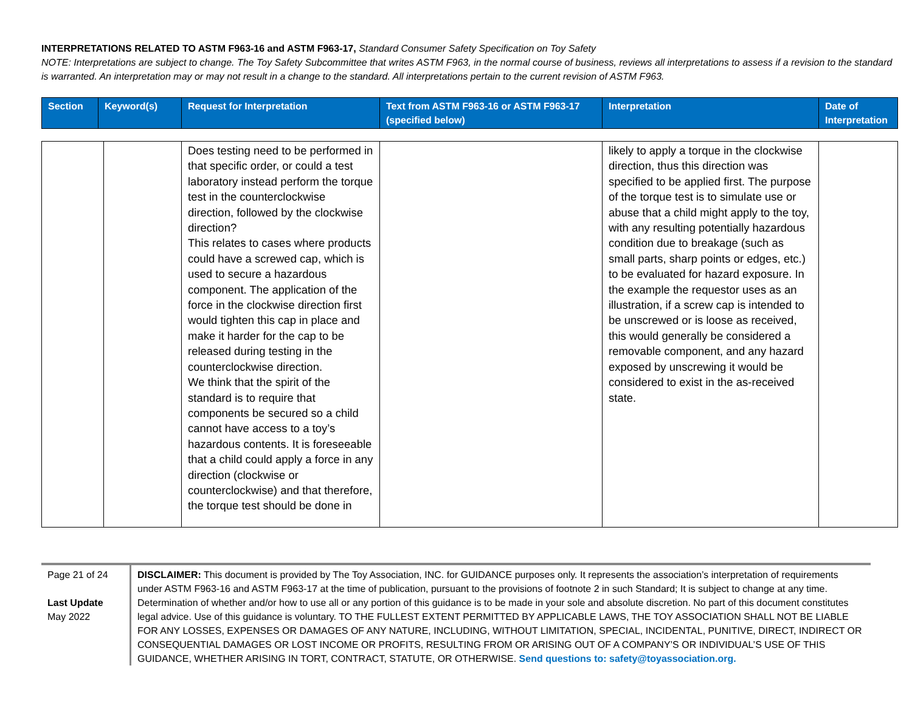INTERPRETATIONS RELATED TO ASTM F963-16 and ASTM F963-17, Standard Consumer Safety Specification on Toy Safety
NOTE: Interpretations are subject to change. The Toy Safety Subcommittee that writes ASTM F963, in the normal course of business, reviews all interpretations to assess if a revision to the standard is warranted. An interpretation may or may not result in a change to the standard. All interpretations pertain to the current revision of ASTM F963.
| Section | Keyword(s) | Request for Interpretation | Text from ASTM F963-16 or ASTM F963-17 (specified below) | Interpretation | Date of Interpretation |
| --- | --- | --- | --- | --- | --- |
| | | Does testing need to be performed in that specific order, or could a test laboratory instead perform the torque test in the counterclockwise direction, followed by the clockwise direction? This relates to cases where products could have a screwed cap, which is used to secure a hazardous component. The application of the force in the clockwise direction first would tighten this cap in place and make it harder for the cap to be released during testing in the counterclockwise direction. We think that the spirit of the standard is to require that components be secured so a child cannot have access to a toy’s hazardous contents. It is foreseeable that a child could apply a force in any direction (clockwise or counterclockwise) and that therefore, the torque test should be done in | | likely to apply a torque in the clockwise direction, thus this direction was specified to be applied first. The purpose of the torque test is to simulate use or abuse that a child might apply to the toy, with any resulting potentially hazardous condition due to breakage (such as small parts, sharp points or edges, etc.) to be evaluated for hazard exposure. In the example the requestor uses as an illustration, if a screw cap is intended to be unscrewed or is loose as received, this would generally be considered a removable component, and any hazard exposed by unscrewing it would be considered to exist in the as-received state. | |
Page 21 of 24
Last Update
May 2022
DISCLAIMER: This document is provided by The Toy Association, INC. for GUIDANCE purposes only. It represents the association’s interpretation of requirements under ASTM F963-16 and ASTM F963-17 at the time of publication, pursuant to the provisions of footnote 2 in such Standard; It is subject to change at any time. Determination of whether and/or how to use all or any portion of this guidance is to be made in your sole and absolute discretion. No part of this document constitutes legal advice. Use of this guidance is voluntary. TO THE FULLEST EXTENT PERMITTED BY APPLICABLE LAWS, THE TOY ASSOCIATION SHALL NOT BE LIABLE FOR ANY LOSSES, EXPENSES OR DAMAGES OF ANY NATURE, INCLUDING, WITHOUT LIMITATION, SPECIAL, INCIDENTAL, PUNITIVE, DIRECT, INDIRECT OR CONSEQUENTIAL DAMAGES OR LOST INCOME OR PROFITS, RESULTING FROM OR ARISING OUT OF A COMPANY’S OR INDIVIDUAL’S USE OF THIS GUIDANCE, WHETHER ARISING IN TORT, CONTRACT, STATUTE, OR OTHERWISE. Send questions to: safety@toyassociation.org.